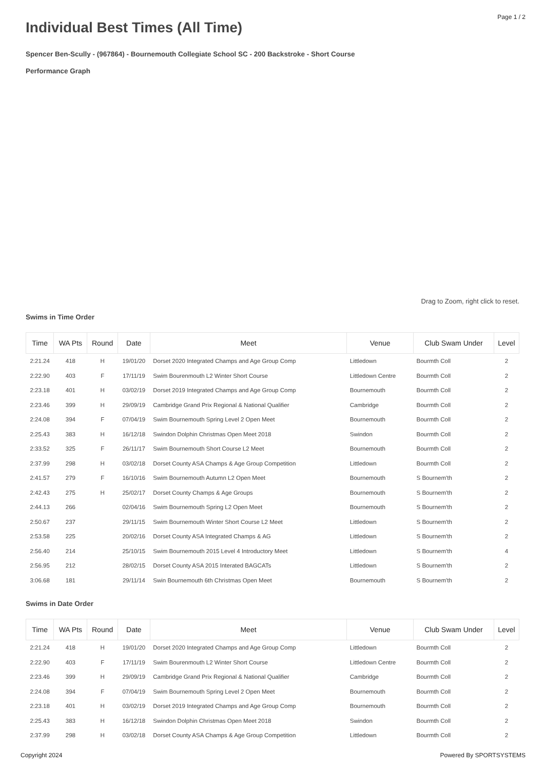Page 1 / 2
Individual Best Times (All Time)
Spencer Ben-Scully - (967864) - Bournemouth Collegiate School SC - 200 Backstroke - Short Course
Performance Graph
Drag to Zoom, right click to reset.
Swims in Time Order
| Time | WA Pts | Round | Date | Meet | Venue | Club Swam Under | Level |
| --- | --- | --- | --- | --- | --- | --- | --- |
| 2:21.24 | 418 | H | 19/01/20 | Dorset 2020 Integrated Champs and Age Group Comp | Littledown | Bourmth Coll | 2 |
| 2:22.90 | 403 | F | 17/11/19 | Swim Bourenmouth L2 Winter Short Course | Littledown Centre | Bourmth Coll | 2 |
| 2:23.18 | 401 | H | 03/02/19 | Dorset 2019 Integrated Champs and Age Group Comp | Bournemouth | Bourmth Coll | 2 |
| 2:23.46 | 399 | H | 29/09/19 | Cambridge Grand Prix Regional & National Qualifier | Cambridge | Bourmth Coll | 2 |
| 2:24.08 | 394 | F | 07/04/19 | Swim Bournemouth Spring Level 2 Open Meet | Bournemouth | Bourmth Coll | 2 |
| 2:25.43 | 383 | H | 16/12/18 | Swindon Dolphin Christmas Open Meet 2018 | Swindon | Bourmth Coll | 2 |
| 2:33.52 | 325 | F | 26/11/17 | Swim Bournemouth Short Course L2 Meet | Bournemouth | Bourmth Coll | 2 |
| 2:37.99 | 298 | H | 03/02/18 | Dorset County ASA Champs & Age Group Competition | Littledown | Bourmth Coll | 2 |
| 2:41.57 | 279 | F | 16/10/16 | Swim Bournemouth Autumn L2 Open Meet | Bournemouth | S Bournem'th | 2 |
| 2:42.43 | 275 | H | 25/02/17 | Dorset County Champs & Age Groups | Bournemouth | S Bournem'th | 2 |
| 2:44.13 | 266 | | 02/04/16 | Swim Bournemouth Spring L2 Open Meet | Bournemouth | S Bournem'th | 2 |
| 2:50.67 | 237 | | 29/11/15 | Swim Bournemouth Winter Short Course L2 Meet | Littledown | S Bournem'th | 2 |
| 2:53.58 | 225 | | 20/02/16 | Dorset County ASA Integrated Champs & AG | Littledown | S Bournem'th | 2 |
| 2:56.40 | 214 | | 25/10/15 | Swim Bournemouth 2015 Level 4 Introductory Meet | Littledown | S Bournem'th | 4 |
| 2:56.95 | 212 | | 28/02/15 | Dorset County ASA 2015 Interated BAGCATs | Littledown | S Bournem'th | 2 |
| 3:06.68 | 181 | | 29/11/14 | Swin Bournemouth 6th Christmas Open Meet | Bournemouth | S Bournem'th | 2 |
Swims in Date Order
| Time | WA Pts | Round | Date | Meet | Venue | Club Swam Under | Level |
| --- | --- | --- | --- | --- | --- | --- | --- |
| 2:21.24 | 418 | H | 19/01/20 | Dorset 2020 Integrated Champs and Age Group Comp | Littledown | Bourmth Coll | 2 |
| 2:22.90 | 403 | F | 17/11/19 | Swim Bourenmouth L2 Winter Short Course | Littledown Centre | Bourmth Coll | 2 |
| 2:23.46 | 399 | H | 29/09/19 | Cambridge Grand Prix Regional & National Qualifier | Cambridge | Bourmth Coll | 2 |
| 2:24.08 | 394 | F | 07/04/19 | Swim Bournemouth Spring Level 2 Open Meet | Bournemouth | Bourmth Coll | 2 |
| 2:23.18 | 401 | H | 03/02/19 | Dorset 2019 Integrated Champs and Age Group Comp | Bournemouth | Bourmth Coll | 2 |
| 2:25.43 | 383 | H | 16/12/18 | Swindon Dolphin Christmas Open Meet 2018 | Swindon | Bourmth Coll | 2 |
| 2:37.99 | 298 | H | 03/02/18 | Dorset County ASA Champs & Age Group Competition | Littledown | Bourmth Coll | 2 |
Copyright 2024 Powered By SPORTSYSTEMS